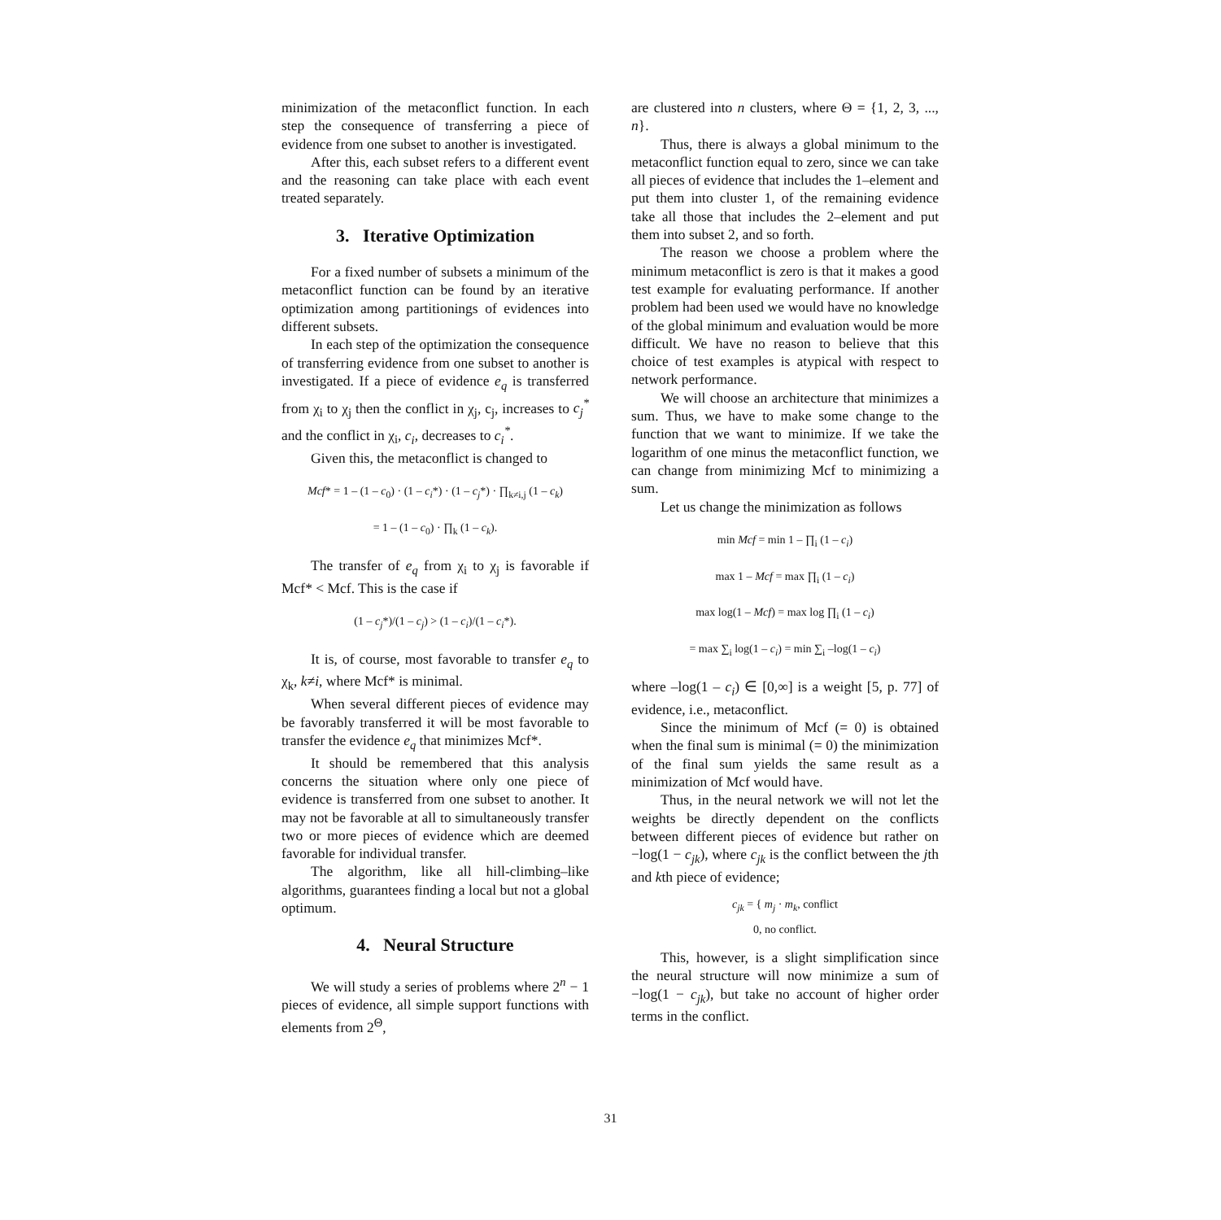minimization of the metaconflict function. In each step the consequence of transferring a piece of evidence from one subset to another is investigated.
After this, each subset refers to a different event and the reasoning can take place with each event treated separately.
3. Iterative Optimization
For a fixed number of subsets a minimum of the metaconflict function can be found by an iterative optimization among partitionings of evidences into different subsets.
In each step of the optimization the consequence of transferring evidence from one subset to another is investigated. If a piece of evidence e<sub>q</sub> is transferred from χ<sub>i</sub> to χ<sub>j</sub> then the conflict in χ<sub>j</sub>, c<sub>j</sub>, increases to c<sub>j</sub><sup>*</sup> and the conflict in χ<sub>i</sub>, c<sub>i</sub>, decreases to c<sub>i</sub><sup>*</sup>.
Given this, the metaconflict is changed to
Mcf* = 1 – (1 – c<sub>0</sub>) · (1 – c<sub>i</sub>*) · (1 – c<sub>j</sub>*) · ∏<sub>k≠i,j</sub> (1 – c<sub>k</sub>)
= 1 – (1 – c<sub>0</sub>) · ∏<sub>k</sub> (1 – c<sub>k</sub>).
The transfer of e<sub>q</sub> from χ<sub>i</sub> to χ<sub>j</sub> is favorable if Mcf* < Mcf. This is the case if
(1 – c<sub>j</sub>*)/(1 – c<sub>j</sub>) > (1 – c<sub>i</sub>)/(1 – c<sub>i</sub>*).
It is, of course, most favorable to transfer e<sub>q</sub> to χ<sub>k</sub>, k≠i, where Mcf* is minimal.
When several different pieces of evidence may be favorably transferred it will be most favorable to transfer the evidence e<sub>q</sub> that minimizes Mcf*.
It should be remembered that this analysis concerns the situation where only one piece of evidence is transferred from one subset to another. It may not be favorable at all to simultaneously transfer two or more pieces of evidence which are deemed favorable for individual transfer.
The algorithm, like all hill-climbing–like algorithms, guarantees finding a local but not a global optimum.
4. Neural Structure
We will study a series of problems where 2<sup>n</sup> − 1 pieces of evidence, all simple support functions with elements from 2<sup>Θ</sup>,
are clustered into n clusters, where Θ = {1, 2, 3, ..., n}.
Thus, there is always a global minimum to the metaconflict function equal to zero, since we can take all pieces of evidence that includes the 1–element and put them into cluster 1, of the remaining evidence take all those that includes the 2–element and put them into subset 2, and so forth.
The reason we choose a problem where the minimum metaconflict is zero is that it makes a good test example for evaluating performance. If another problem had been used we would have no knowledge of the global minimum and evaluation would be more difficult. We have no reason to believe that this choice of test examples is atypical with respect to network performance.
We will choose an architecture that minimizes a sum. Thus, we have to make some change to the function that we want to minimize. If we take the logarithm of one minus the metaconflict function, we can change from minimizing Mcf to minimizing a sum.
Let us change the minimization as follows
min Mcf = min 1 – ∏<sub>i</sub> (1 – c<sub>i</sub>)
max 1 – Mcf = max ∏<sub>i</sub> (1 – c<sub>i</sub>)
max log(1 – Mcf) = max log ∏<sub>i</sub> (1 – c<sub>i</sub>)
= max ∑<sub>i</sub> log(1 – c<sub>i</sub>) = min ∑<sub>i</sub> –log(1 – c<sub>i</sub>)
where –log(1 – c<sub>i</sub>) ∈ [0,∞] is a weight [5, p. 77] of evidence, i.e., metaconflict.
Since the minimum of Mcf (= 0) is obtained when the final sum is minimal (= 0) the minimization of the final sum yields the same result as a minimization of Mcf would have.
Thus, in the neural network we will not let the weights be directly dependent on the conflicts between different pieces of evidence but rather on −log(1 − c<sub>jk</sub>), where c<sub>jk</sub> is the conflict between the jth and kth piece of evidence;
c<sub>jk</sub> = { m<sub>j</sub> · m<sub>k</sub>, conflict
0, no conflict.
This, however, is a slight simplification since the neural structure will now minimize a sum of −log(1 − c<sub>jk</sub>), but take no account of higher order terms in the conflict.
31